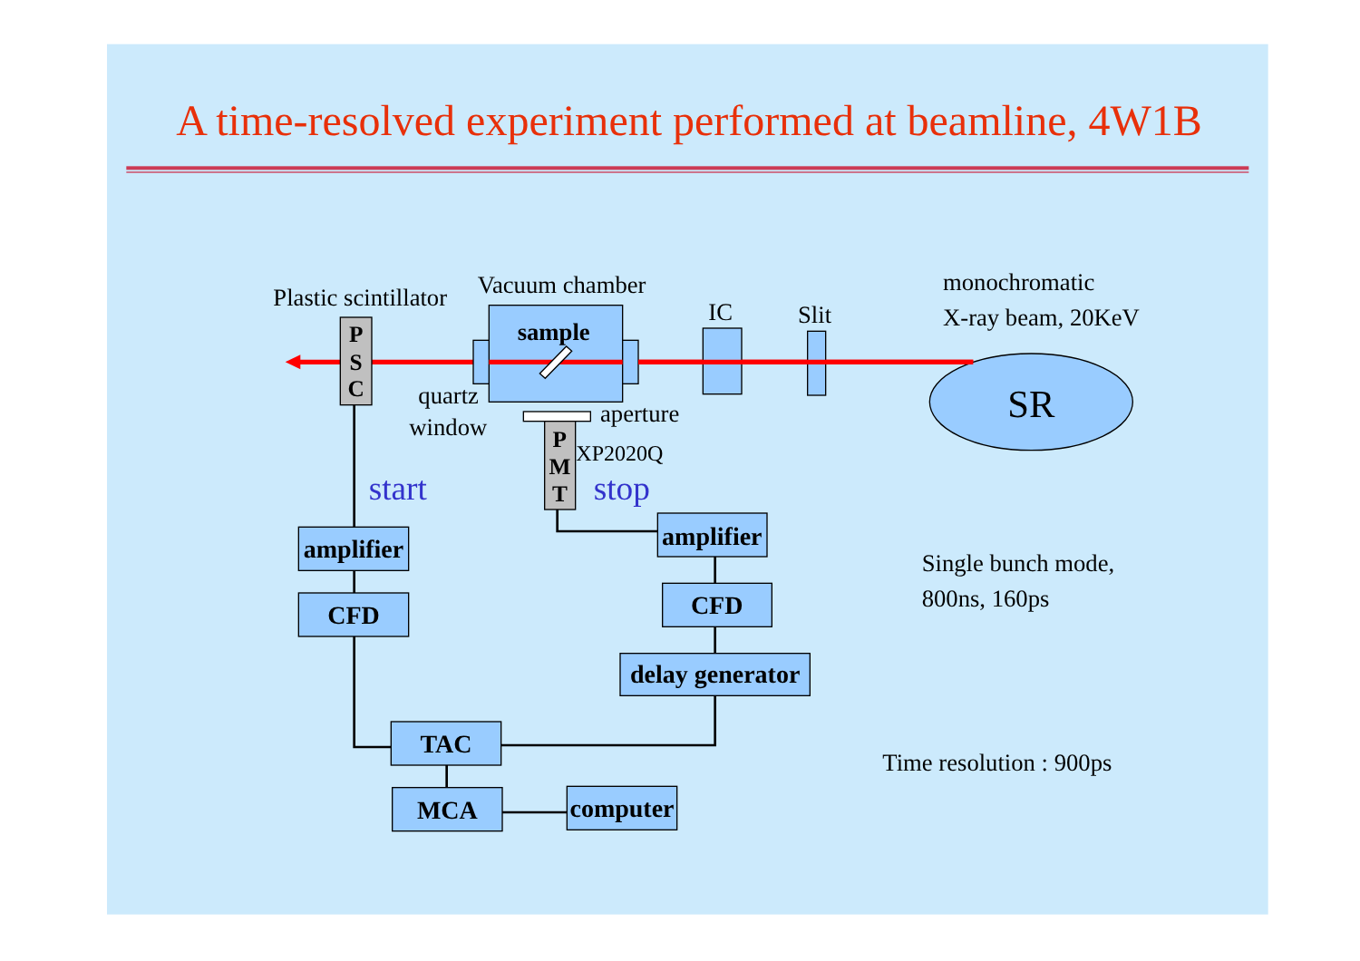A time-resolved experiment performed at beamline, 4W1B
Plastic scintillator
Vacuum chamber
IC
Slit
monochromatic
X-ray beam, 20KeV
quartz
window
aperture
XP2020Q
Single bunch mode,
800ns, 160ps
Time resolution : 900ps
SR
sample
P
S
C
P
M
T
start
stop
amplifier
CFD
amplifier
CFD
delay generator
TAC
MCA
computer